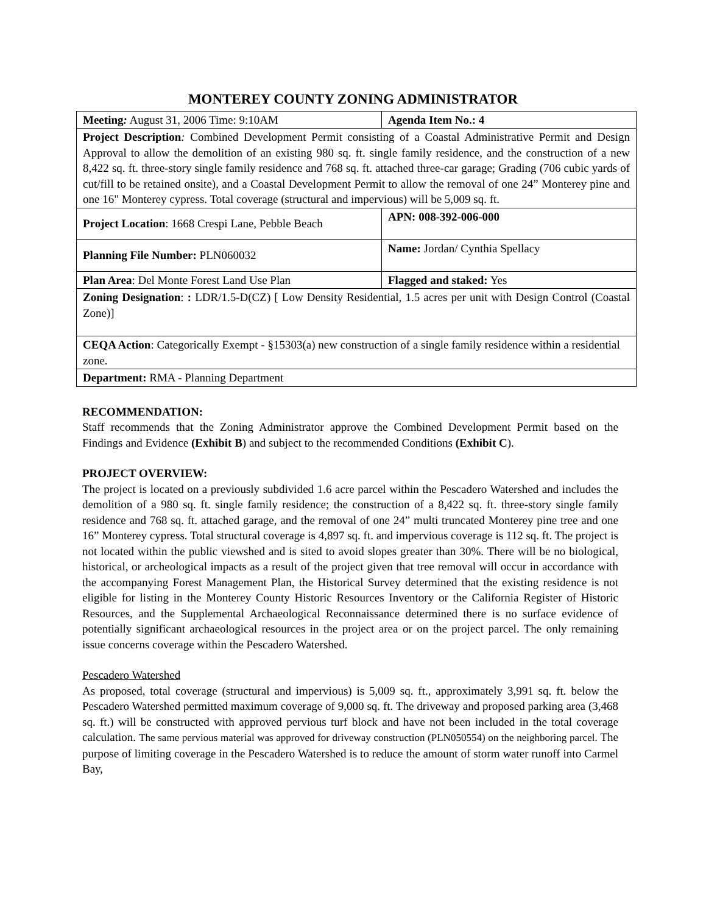MONTEREY COUNTY ZONING ADMINISTRATOR
| Meeting : August 31, 2006 Time: 9:10AM | Agenda Item No.: 4 |
| Project Description : Combined Development Permit consisting of a Coastal Administrative Permit and Design Approval to allow the demolition of an existing 980 sq. ft. single family residence, and the construction of a new 8,422 sq. ft. three-story single family residence and 768 sq. ft. attached three-car garage; Grading (706 cubic yards of cut/fill to be retained onsite), and a Coastal Development Permit to allow the removal of one 24” Monterey pine and one 16" Monterey cypress. Total coverage (structural and impervious) will be 5,009 sq. ft. | |
| Project Location : 1668 Crespi Lane, Pebble Beach | APN: 008-392-006-000 |
| Planning File Number: PLN060032 | Name: Jordan/ Cynthia Spellacy |
| Plan Area : Del Monte Forest Land Use Plan | Flagged and staked: Yes |
| Zoning Designation : : LDR/1.5-D(CZ) [ Low Density Residential, 1.5 acres per unit with Design Control (Coastal Zone)] | |
| CEQA Action : Categorically Exempt - §15303(a) new construction of a single family residence within a residential zone. | |
| Department: RMA - Planning Department | |
RECOMMENDATION:
Staff recommends that the Zoning Administrator approve the Combined Development Permit based on the Findings and Evidence (Exhibit B) and subject to the recommended Conditions (Exhibit C).
PROJECT OVERVIEW:
The project is located on a previously subdivided 1.6 acre parcel within the Pescadero Watershed and includes the demolition of a 980 sq. ft. single family residence; the construction of a 8,422 sq. ft. three-story single family residence and 768 sq. ft. attached garage, and the removal of one 24” multi truncated Monterey pine tree and one 16” Monterey cypress. Total structural coverage is 4,897 sq. ft. and impervious coverage is 112 sq. ft. The project is not located within the public viewshed and is sited to avoid slopes greater than 30%. There will be no biological, historical, or archeological impacts as a result of the project given that tree removal will occur in accordance with the accompanying Forest Management Plan, the Historical Survey determined that the existing residence is not eligible for listing in the Monterey County Historic Resources Inventory or the California Register of Historic Resources, and the Supplemental Archaeological Reconnaissance determined there is no surface evidence of potentially significant archaeological resources in the project area or on the project parcel. The only remaining issue concerns coverage within the Pescadero Watershed.
Pescadero Watershed
As proposed, total coverage (structural and impervious) is 5,009 sq. ft., approximately 3,991 sq. ft. below the Pescadero Watershed permitted maximum coverage of 9,000 sq. ft. The driveway and proposed parking area (3,468 sq. ft.) will be constructed with approved pervious turf block and have not been included in the total coverage calculation. The same pervious material was approved for driveway construction (PLN050554) on the neighboring parcel. The purpose of limiting coverage in the Pescadero Watershed is to reduce the amount of storm water runoff into Carmel Bay,